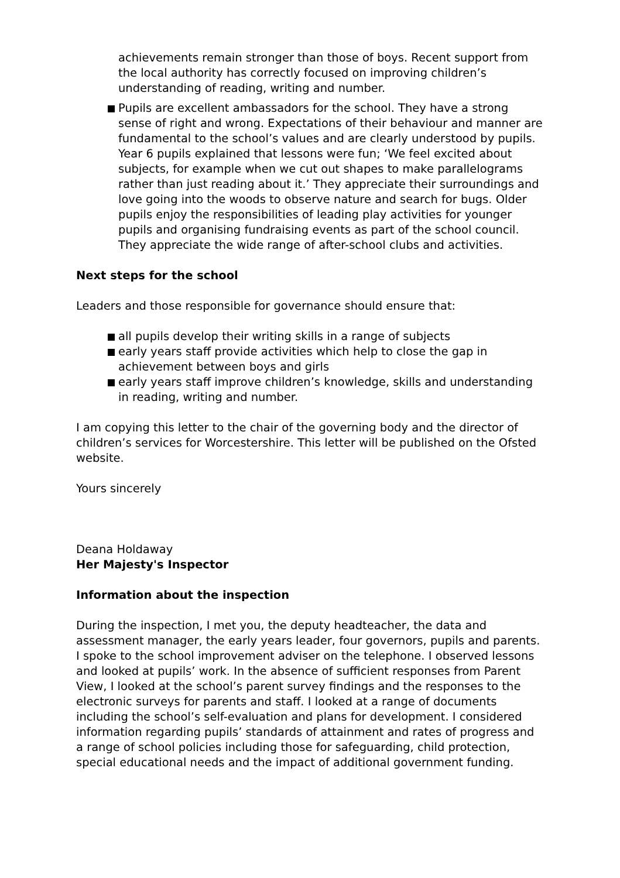achievements remain stronger than those of boys. Recent support from the local authority has correctly focused on improving children’s understanding of reading, writing and number.
Pupils are excellent ambassadors for the school. They have a strong sense of right and wrong. Expectations of their behaviour and manner are fundamental to the school’s values and are clearly understood by pupils. Year 6 pupils explained that lessons were fun; ‘We feel excited about subjects, for example when we cut out shapes to make parallelograms rather than just reading about it.’ They appreciate their surroundings and love going into the woods to observe nature and search for bugs. Older pupils enjoy the responsibilities of leading play activities for younger pupils and organising fundraising events as part of the school council. They appreciate the wide range of after-school clubs and activities.
Next steps for the school
Leaders and those responsible for governance should ensure that:
all pupils develop their writing skills in a range of subjects
early years staff provide activities which help to close the gap in achievement between boys and girls
early years staff improve children’s knowledge, skills and understanding in reading, writing and number.
I am copying this letter to the chair of the governing body and the director of children’s services for Worcestershire. This letter will be published on the Ofsted website.
Yours sincerely
Deana Holdaway
Her Majesty's Inspector
Information about the inspection
During the inspection, I met you, the deputy headteacher, the data and assessment manager, the early years leader, four governors, pupils and parents. I spoke to the school improvement adviser on the telephone. I observed lessons and looked at pupils’ work. In the absence of sufficient responses from Parent View, I looked at the school’s parent survey findings and the responses to the electronic surveys for parents and staff. I looked at a range of documents including the school’s self-evaluation and plans for development. I considered information regarding pupils’ standards of attainment and rates of progress and a range of school policies including those for safeguarding, child protection, special educational needs and the impact of additional government funding.